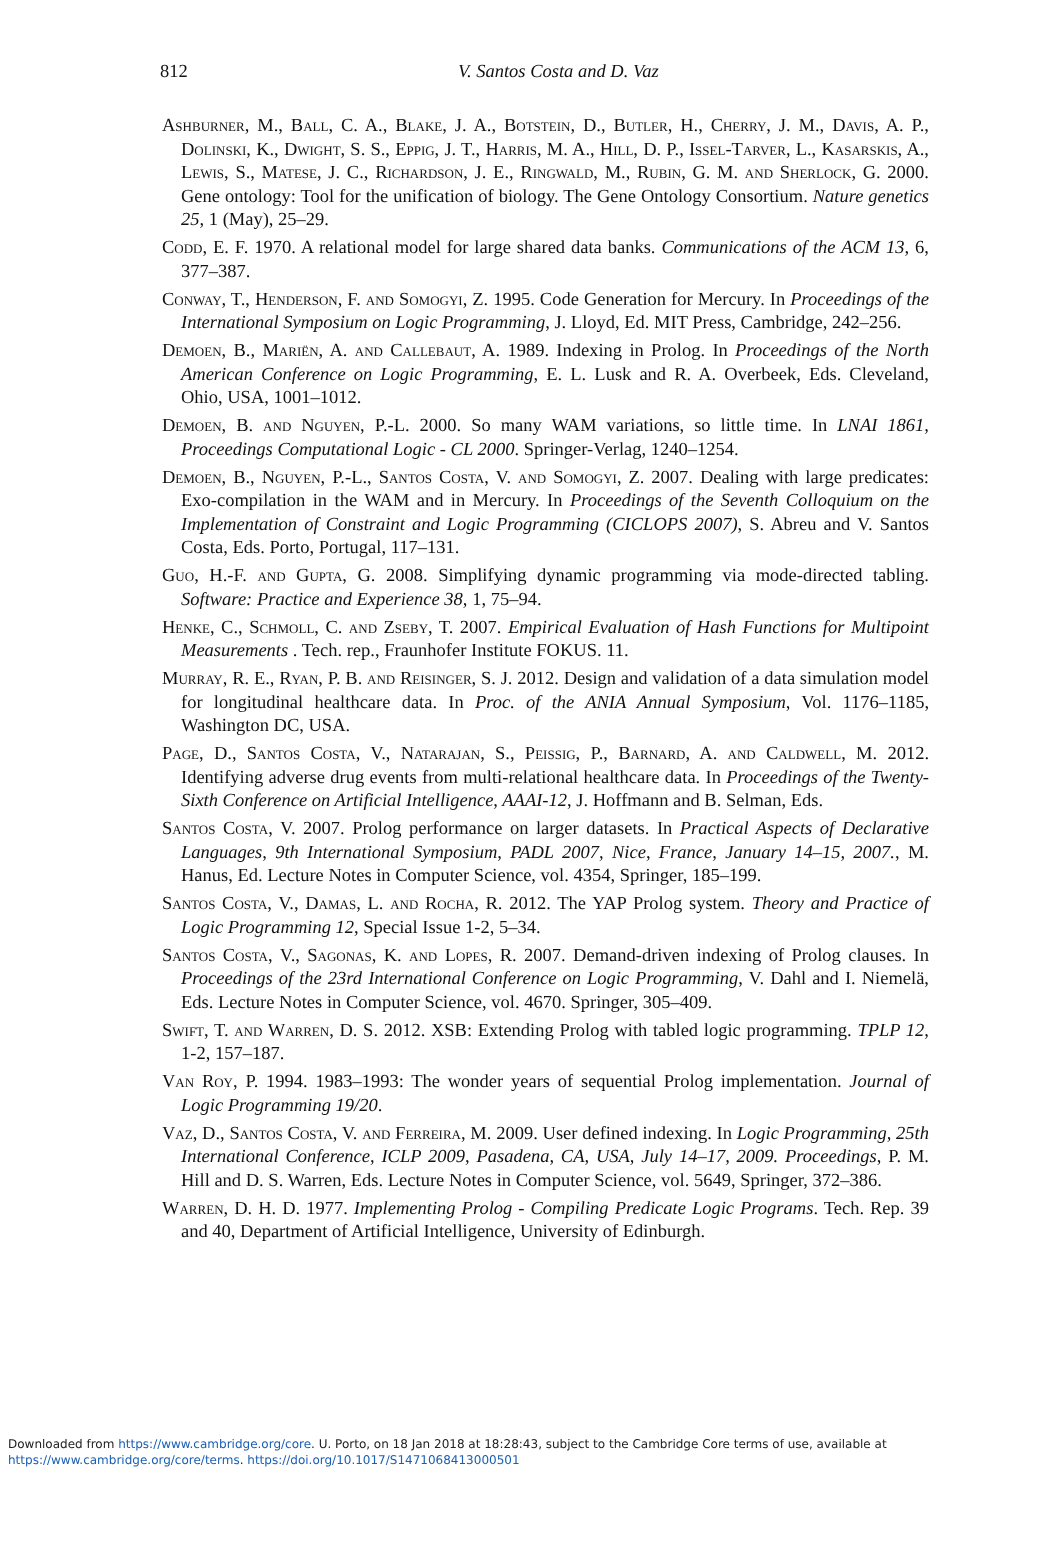812
V. Santos Costa and D. Vaz
Ashburner, M., Ball, C. A., Blake, J. A., Botstein, D., Butler, H., Cherry, J. M., Davis, A. P., Dolinski, K., Dwight, S. S., Eppig, J. T., Harris, M. A., Hill, D. P., Issel-Tarver, L., Kasarskis, A., Lewis, S., Matese, J. C., Richardson, J. E., Ringwald, M., Rubin, G. M. and Sherlock, G. 2000. Gene ontology: Tool for the unification of biology. The Gene Ontology Consortium. Nature genetics 25, 1 (May), 25–29.
Codd, E. F. 1970. A relational model for large shared data banks. Communications of the ACM 13, 6, 377–387.
Conway, T., Henderson, F. and Somogyi, Z. 1995. Code Generation for Mercury. In Proceedings of the International Symposium on Logic Programming, J. Lloyd, Ed. MIT Press, Cambridge, 242–256.
Demoen, B., Mariën, A. and Callebaut, A. 1989. Indexing in Prolog. In Proceedings of the North American Conference on Logic Programming, E. L. Lusk and R. A. Overbeek, Eds. Cleveland, Ohio, USA, 1001–1012.
Demoen, B. and Nguyen, P.-L. 2000. So many WAM variations, so little time. In LNAI 1861, Proceedings Computational Logic - CL 2000. Springer-Verlag, 1240–1254.
Demoen, B., Nguyen, P.-L., Santos Costa, V. and Somogyi, Z. 2007. Dealing with large predicates: Exo-compilation in the WAM and in Mercury. In Proceedings of the Seventh Colloquium on the Implementation of Constraint and Logic Programming (CICLOPS 2007), S. Abreu and V. Santos Costa, Eds. Porto, Portugal, 117–131.
Guo, H.-F. and Gupta, G. 2008. Simplifying dynamic programming via mode-directed tabling. Software: Practice and Experience 38, 1, 75–94.
Henke, C., Schmoll, C. and Zseby, T. 2007. Empirical Evaluation of Hash Functions for Multipoint Measurements . Tech. rep., Fraunhofer Institute FOKUS. 11.
Murray, R. E., Ryan, P. B. and Reisinger, S. J. 2012. Design and validation of a data simulation model for longitudinal healthcare data. In Proc. of the ANIA Annual Symposium, Vol. 1176–1185, Washington DC, USA.
Page, D., Santos Costa, V., Natarajan, S., Peissig, P., Barnard, A. and Caldwell, M. 2012. Identifying adverse drug events from multi-relational healthcare data. In Proceedings of the Twenty-Sixth Conference on Artificial Intelligence, AAAI-12, J. Hoffmann and B. Selman, Eds.
Santos Costa, V. 2007. Prolog performance on larger datasets. In Practical Aspects of Declarative Languages, 9th International Symposium, PADL 2007, Nice, France, January 14–15, 2007., M. Hanus, Ed. Lecture Notes in Computer Science, vol. 4354, Springer, 185–199.
Santos Costa, V., Damas, L. and Rocha, R. 2012. The YAP Prolog system. Theory and Practice of Logic Programming 12, Special Issue 1-2, 5–34.
Santos Costa, V., Sagonas, K. and Lopes, R. 2007. Demand-driven indexing of Prolog clauses. In Proceedings of the 23rd International Conference on Logic Programming, V. Dahl and I. Niemelä, Eds. Lecture Notes in Computer Science, vol. 4670. Springer, 305–409.
Swift, T. and Warren, D. S. 2012. XSB: Extending Prolog with tabled logic programming. TPLP 12, 1-2, 157–187.
Van Roy, P. 1994. 1983–1993: The wonder years of sequential Prolog implementation. Journal of Logic Programming 19/20.
Vaz, D., Santos Costa, V. and Ferreira, M. 2009. User defined indexing. In Logic Programming, 25th International Conference, ICLP 2009, Pasadena, CA, USA, July 14–17, 2009. Proceedings, P. M. Hill and D. S. Warren, Eds. Lecture Notes in Computer Science, vol. 5649, Springer, 372–386.
Warren, D. H. D. 1977. Implementing Prolog - Compiling Predicate Logic Programs. Tech. Rep. 39 and 40, Department of Artificial Intelligence, University of Edinburgh.
Downloaded from https://www.cambridge.org/core. U. Porto, on 18 Jan 2018 at 18:28:43, subject to the Cambridge Core terms of use, available at
https://www.cambridge.org/core/terms. https://doi.org/10.1017/S1471068413000501